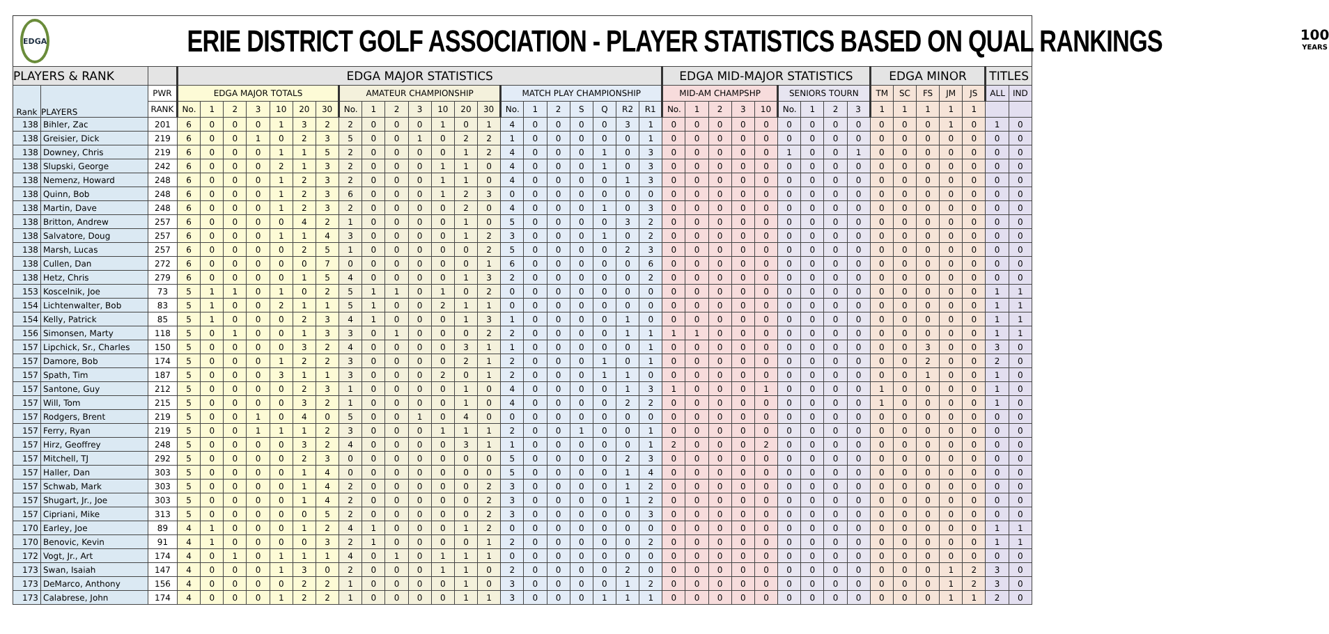EDGA
ERIE DISTRICT GOLF ASSOCIATION - PLAYER STATISTICS BASED ON QUAL RANKINGS
100
YEARS
| PLAYERS & RANK | | | EDGA MAJOR STATISTICS | | | | | | | | | | | | | | | | | | | | | EDGA MID-MAJOR STATISTICS | | | | | | | | | EDGA MINOR | | | | | TITLES | |
| --- | --- | --- | --- | --- | --- | --- | --- | --- | --- | --- | --- | --- | --- | --- | --- | --- | --- | --- | --- | --- | --- | --- | --- | --- | --- | --- | --- | --- | --- | --- | --- | --- | --- | --- | --- | --- | --- | --- | --- |
| Rank | PLAYERS | PWR | EDGA MAJOR TOTALS | | | | | | | AMATEUR CHAMPIONSHIP | | | | | | | MATCH PLAY CHAMPIONSHIP | | | | | | | MID-AM CHAMPSHP | | | | | SENIORS TOURN | | | | TM | SC | FS | JM | JS | ALL | IND |
| | | RANK | No. | 1 | 2 | 3 | 10 | 20 | 30 | No. | 1 | 2 | 3 | 10 | 20 | 30 | No. | 1 | 2 | S | Q | R2 | R1 | No. | 1 | 2 | 3 | 10 | No. | 1 | 2 | 3 | 1 | 1 | 1 | 1 | 1 | | |
| 138 | Bihler, Zac | 201 | 6 | 0 | 0 | 0 | 1 | 3 | 2 | 2 | 0 | 0 | 0 | 1 | 0 | 1 | 4 | 0 | 0 | 0 | 0 | 3 | 1 | 0 | 0 | 0 | 0 | 0 | 0 | 0 | 0 | 0 | 0 | 0 | 0 | 1 | 0 | 1 | 0 |
| 138 | Greisier, Dick | 219 | 6 | 0 | 0 | 1 | 0 | 2 | 3 | 5 | 0 | 0 | 1 | 0 | 2 | 2 | 1 | 0 | 0 | 0 | 0 | 0 | 1 | 0 | 0 | 0 | 0 | 0 | 0 | 0 | 0 | 0 | 0 | 0 | 0 | 0 | 0 | 0 | 0 |
| 138 | Downey, Chris | 219 | 6 | 0 | 0 | 0 | 1 | 1 | 5 | 2 | 0 | 0 | 0 | 0 | 1 | 2 | 4 | 0 | 0 | 0 | 1 | 0 | 3 | 0 | 0 | 0 | 0 | 0 | 1 | 0 | 0 | 1 | 0 | 0 | 0 | 0 | 0 | 0 | 0 |
| 138 | Slupski, George | 242 | 6 | 0 | 0 | 0 | 2 | 1 | 3 | 2 | 0 | 0 | 0 | 1 | 1 | 0 | 4 | 0 | 0 | 0 | 1 | 0 | 3 | 0 | 0 | 0 | 0 | 0 | 0 | 0 | 0 | 0 | 0 | 0 | 0 | 0 | 0 | 0 | 0 |
| 138 | Nemenz, Howard | 248 | 6 | 0 | 0 | 0 | 1 | 2 | 3 | 2 | 0 | 0 | 0 | 1 | 1 | 0 | 4 | 0 | 0 | 0 | 0 | 1 | 3 | 0 | 0 | 0 | 0 | 0 | 0 | 0 | 0 | 0 | 0 | 0 | 0 | 0 | 0 | 0 | 0 |
| 138 | Quinn, Bob | 248 | 6 | 0 | 0 | 0 | 1 | 2 | 3 | 6 | 0 | 0 | 0 | 1 | 2 | 3 | 0 | 0 | 0 | 0 | 0 | 0 | 0 | 0 | 0 | 0 | 0 | 0 | 0 | 0 | 0 | 0 | 0 | 0 | 0 | 0 | 0 | 0 | 0 |
| 138 | Martin, Dave | 248 | 6 | 0 | 0 | 0 | 1 | 2 | 3 | 2 | 0 | 0 | 0 | 0 | 2 | 0 | 4 | 0 | 0 | 0 | 1 | 0 | 3 | 0 | 0 | 0 | 0 | 0 | 0 | 0 | 0 | 0 | 0 | 0 | 0 | 0 | 0 | 0 | 0 |
| 138 | Britton, Andrew | 257 | 6 | 0 | 0 | 0 | 0 | 4 | 2 | 1 | 0 | 0 | 0 | 0 | 1 | 0 | 5 | 0 | 0 | 0 | 0 | 3 | 2 | 0 | 0 | 0 | 0 | 0 | 0 | 0 | 0 | 0 | 0 | 0 | 0 | 0 | 0 | 0 | 0 |
| 138 | Salvatore, Doug | 257 | 6 | 0 | 0 | 0 | 1 | 1 | 4 | 3 | 0 | 0 | 0 | 0 | 1 | 2 | 3 | 0 | 0 | 0 | 1 | 0 | 2 | 0 | 0 | 0 | 0 | 0 | 0 | 0 | 0 | 0 | 0 | 0 | 0 | 0 | 0 | 0 | 0 |
| 138 | Marsh, Lucas | 257 | 6 | 0 | 0 | 0 | 0 | 2 | 5 | 1 | 0 | 0 | 0 | 0 | 0 | 2 | 5 | 0 | 0 | 0 | 0 | 2 | 3 | 0 | 0 | 0 | 0 | 0 | 0 | 0 | 0 | 0 | 0 | 0 | 0 | 0 | 0 | 0 | 0 |
| 138 | Cullen, Dan | 272 | 6 | 0 | 0 | 0 | 0 | 0 | 7 | 0 | 0 | 0 | 0 | 0 | 0 | 1 | 6 | 0 | 0 | 0 | 0 | 0 | 6 | 0 | 0 | 0 | 0 | 0 | 0 | 0 | 0 | 0 | 0 | 0 | 0 | 0 | 0 | 0 | 0 |
| 138 | Hetz, Chris | 279 | 6 | 0 | 0 | 0 | 0 | 1 | 5 | 4 | 0 | 0 | 0 | 0 | 1 | 3 | 2 | 0 | 0 | 0 | 0 | 0 | 2 | 0 | 0 | 0 | 0 | 0 | 0 | 0 | 0 | 0 | 0 | 0 | 0 | 0 | 0 | 0 | 0 |
| 153 | Koscelnik, Joe | 73 | 5 | 1 | 1 | 0 | 1 | 0 | 2 | 5 | 1 | 1 | 0 | 1 | 0 | 2 | 0 | 0 | 0 | 0 | 0 | 0 | 0 | 0 | 0 | 0 | 0 | 0 | 0 | 0 | 0 | 0 | 0 | 0 | 0 | 0 | 0 | 1 | 1 |
| 154 | Lichtenwalter, Bob | 83 | 5 | 1 | 0 | 0 | 2 | 1 | 1 | 5 | 1 | 0 | 0 | 2 | 1 | 1 | 0 | 0 | 0 | 0 | 0 | 0 | 0 | 0 | 0 | 0 | 0 | 0 | 0 | 0 | 0 | 0 | 0 | 0 | 0 | 0 | 0 | 1 | 1 |
| 154 | Kelly, Patrick | 85 | 5 | 1 | 0 | 0 | 0 | 2 | 3 | 4 | 1 | 0 | 0 | 0 | 1 | 3 | 1 | 0 | 0 | 0 | 0 | 1 | 0 | 0 | 0 | 0 | 0 | 0 | 0 | 0 | 0 | 0 | 0 | 0 | 0 | 0 | 0 | 1 | 1 |
| 156 | Simonsen, Marty | 118 | 5 | 0 | 1 | 0 | 0 | 1 | 3 | 3 | 0 | 1 | 0 | 0 | 0 | 2 | 2 | 0 | 0 | 0 | 0 | 1 | 1 | 1 | 1 | 0 | 0 | 0 | 0 | 0 | 0 | 0 | 0 | 0 | 0 | 0 | 0 | 1 | 1 |
| 157 | Lipchick, Sr., Charles | 150 | 5 | 0 | 0 | 0 | 0 | 3 | 2 | 4 | 0 | 0 | 0 | 0 | 3 | 1 | 1 | 0 | 0 | 0 | 0 | 0 | 1 | 0 | 0 | 0 | 0 | 0 | 0 | 0 | 0 | 0 | 0 | 0 | 3 | 0 | 0 | 3 | 0 |
| 157 | Damore, Bob | 174 | 5 | 0 | 0 | 0 | 1 | 2 | 2 | 3 | 0 | 0 | 0 | 0 | 2 | 1 | 2 | 0 | 0 | 0 | 1 | 0 | 1 | 0 | 0 | 0 | 0 | 0 | 0 | 0 | 0 | 0 | 0 | 0 | 2 | 0 | 0 | 2 | 0 |
| 157 | Spath, Tim | 187 | 5 | 0 | 0 | 0 | 3 | 1 | 1 | 3 | 0 | 0 | 0 | 2 | 0 | 1 | 2 | 0 | 0 | 0 | 1 | 1 | 0 | 0 | 0 | 0 | 0 | 0 | 0 | 0 | 0 | 0 | 0 | 0 | 1 | 0 | 0 | 1 | 0 |
| 157 | Santone, Guy | 212 | 5 | 0 | 0 | 0 | 0 | 2 | 3 | 1 | 0 | 0 | 0 | 0 | 1 | 0 | 4 | 0 | 0 | 0 | 0 | 1 | 3 | 1 | 0 | 0 | 0 | 1 | 0 | 0 | 0 | 0 | 1 | 0 | 0 | 0 | 0 | 1 | 0 |
| 157 | Will, Tom | 215 | 5 | 0 | 0 | 0 | 0 | 3 | 2 | 1 | 0 | 0 | 0 | 0 | 1 | 0 | 4 | 0 | 0 | 0 | 0 | 2 | 2 | 0 | 0 | 0 | 0 | 0 | 0 | 0 | 0 | 0 | 1 | 0 | 0 | 0 | 0 | 1 | 0 |
| 157 | Rodgers, Brent | 219 | 5 | 0 | 0 | 1 | 0 | 4 | 0 | 5 | 0 | 0 | 1 | 0 | 4 | 0 | 0 | 0 | 0 | 0 | 0 | 0 | 0 | 0 | 0 | 0 | 0 | 0 | 0 | 0 | 0 | 0 | 0 | 0 | 0 | 0 | 0 | 0 | 0 |
| 157 | Ferry, Ryan | 219 | 5 | 0 | 0 | 1 | 1 | 1 | 2 | 3 | 0 | 0 | 0 | 1 | 1 | 1 | 2 | 0 | 0 | 1 | 0 | 0 | 1 | 0 | 0 | 0 | 0 | 0 | 0 | 0 | 0 | 0 | 0 | 0 | 0 | 0 | 0 | 0 | 0 |
| 157 | Hirz, Geoffrey | 248 | 5 | 0 | 0 | 0 | 0 | 3 | 2 | 4 | 0 | 0 | 0 | 0 | 3 | 1 | 1 | 0 | 0 | 0 | 0 | 0 | 1 | 2 | 0 | 0 | 0 | 2 | 0 | 0 | 0 | 0 | 0 | 0 | 0 | 0 | 0 | 0 | 0 |
| 157 | Mitchell, TJ | 292 | 5 | 0 | 0 | 0 | 0 | 2 | 3 | 0 | 0 | 0 | 0 | 0 | 0 | 0 | 5 | 0 | 0 | 0 | 0 | 2 | 3 | 0 | 0 | 0 | 0 | 0 | 0 | 0 | 0 | 0 | 0 | 0 | 0 | 0 | 0 | 0 | 0 |
| 157 | Haller, Dan | 303 | 5 | 0 | 0 | 0 | 0 | 1 | 4 | 0 | 0 | 0 | 0 | 0 | 0 | 0 | 5 | 0 | 0 | 0 | 0 | 1 | 4 | 0 | 0 | 0 | 0 | 0 | 0 | 0 | 0 | 0 | 0 | 0 | 0 | 0 | 0 | 0 | 0 |
| 157 | Schwab, Mark | 303 | 5 | 0 | 0 | 0 | 0 | 1 | 4 | 2 | 0 | 0 | 0 | 0 | 0 | 2 | 3 | 0 | 0 | 0 | 0 | 1 | 2 | 0 | 0 | 0 | 0 | 0 | 0 | 0 | 0 | 0 | 0 | 0 | 0 | 0 | 0 | 0 | 0 |
| 157 | Shugart, Jr., Joe | 303 | 5 | 0 | 0 | 0 | 0 | 1 | 4 | 2 | 0 | 0 | 0 | 0 | 0 | 2 | 3 | 0 | 0 | 0 | 0 | 1 | 2 | 0 | 0 | 0 | 0 | 0 | 0 | 0 | 0 | 0 | 0 | 0 | 0 | 0 | 0 | 0 | 0 |
| 157 | Cipriani, Mike | 313 | 5 | 0 | 0 | 0 | 0 | 0 | 5 | 2 | 0 | 0 | 0 | 0 | 0 | 2 | 3 | 0 | 0 | 0 | 0 | 0 | 3 | 0 | 0 | 0 | 0 | 0 | 0 | 0 | 0 | 0 | 0 | 0 | 0 | 0 | 0 | 0 | 0 |
| 170 | Earley, Joe | 89 | 4 | 1 | 0 | 0 | 0 | 1 | 2 | 4 | 1 | 0 | 0 | 0 | 1 | 2 | 0 | 0 | 0 | 0 | 0 | 0 | 0 | 0 | 0 | 0 | 0 | 0 | 0 | 0 | 0 | 0 | 0 | 0 | 0 | 0 | 0 | 1 | 1 |
| 170 | Benovic, Kevin | 91 | 4 | 1 | 0 | 0 | 0 | 0 | 3 | 2 | 1 | 0 | 0 | 0 | 0 | 1 | 2 | 0 | 0 | 0 | 0 | 0 | 2 | 0 | 0 | 0 | 0 | 0 | 0 | 0 | 0 | 0 | 0 | 0 | 0 | 0 | 0 | 1 | 1 |
| 172 | Vogt, Jr., Art | 174 | 4 | 0 | 1 | 0 | 1 | 1 | 1 | 4 | 0 | 1 | 0 | 1 | 1 | 1 | 0 | 0 | 0 | 0 | 0 | 0 | 0 | 0 | 0 | 0 | 0 | 0 | 0 | 0 | 0 | 0 | 0 | 0 | 0 | 0 | 0 | 0 | 0 |
| 173 | Swan, Isaiah | 147 | 4 | 0 | 0 | 0 | 1 | 3 | 0 | 2 | 0 | 0 | 0 | 1 | 1 | 0 | 2 | 0 | 0 | 0 | 0 | 2 | 0 | 0 | 0 | 0 | 0 | 0 | 0 | 0 | 0 | 0 | 0 | 0 | 0 | 1 | 2 | 3 | 0 |
| 173 | DeMarco, Anthony | 156 | 4 | 0 | 0 | 0 | 0 | 2 | 2 | 1 | 0 | 0 | 0 | 0 | 1 | 0 | 3 | 0 | 0 | 0 | 0 | 1 | 2 | 0 | 0 | 0 | 0 | 0 | 0 | 0 | 0 | 0 | 0 | 0 | 0 | 1 | 2 | 3 | 0 |
| 173 | Calabrese, John | 174 | 4 | 0 | 0 | 0 | 1 | 2 | 2 | 1 | 0 | 0 | 0 | 0 | 1 | 1 | 3 | 0 | 0 | 0 | 1 | 1 | 1 | 0 | 0 | 0 | 0 | 0 | 0 | 0 | 0 | 0 | 0 | 0 | 0 | 1 | 1 | 2 | 0 |